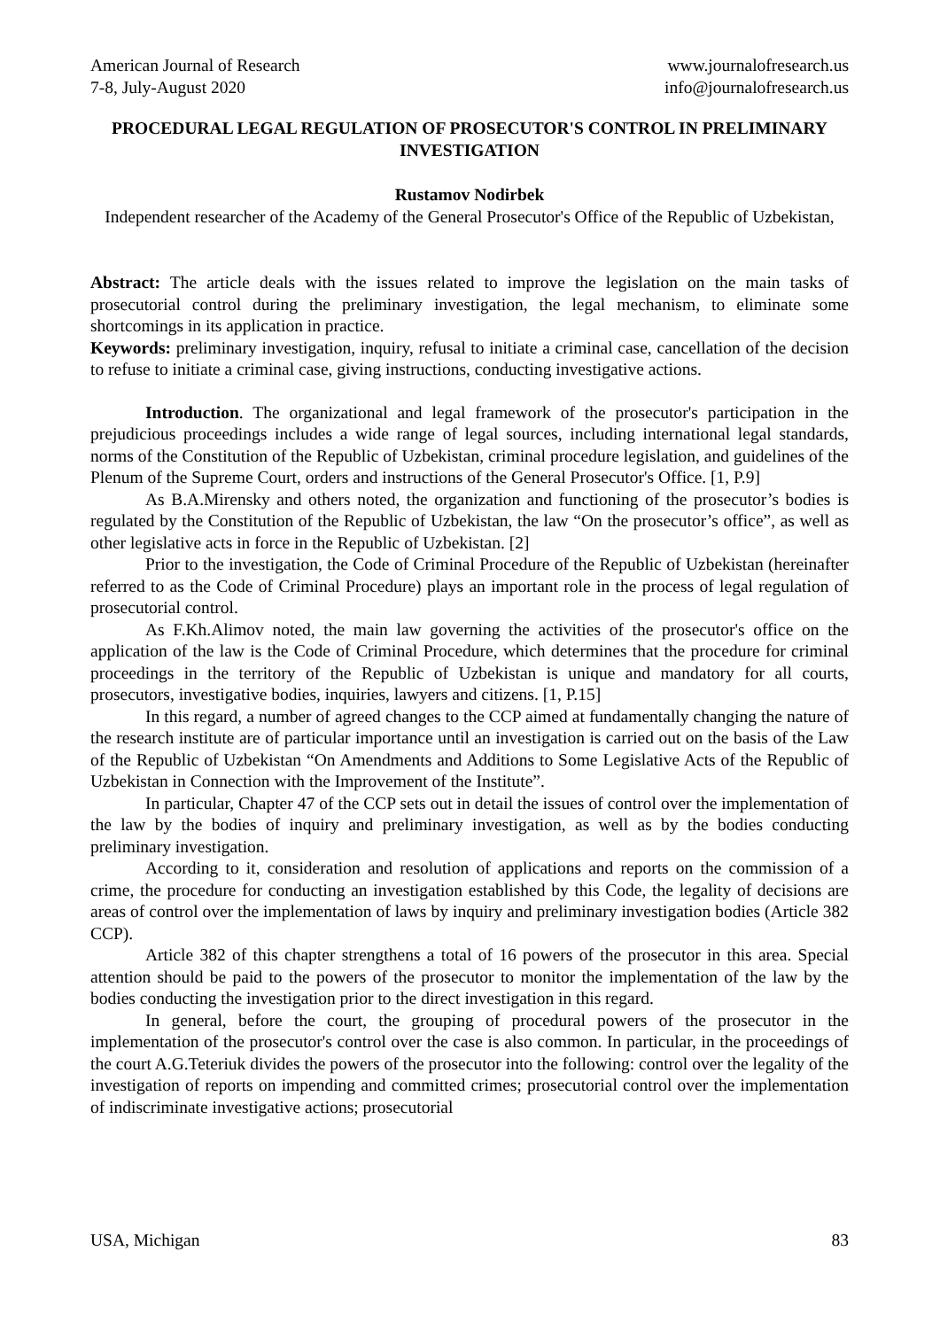American Journal of Research
7-8, July-August 2020
www.journalofresearch.us
info@journalofresearch.us
PROCEDURAL LEGAL REGULATION OF PROSECUTOR'S CONTROL IN PRELIMINARY INVESTIGATION
Rustamov Nodirbek
Independent researcher of the Academy of the General Prosecutor's Office of the Republic of Uzbekistan,
Abstract: The article deals with the issues related to improve the legislation on the main tasks of prosecutorial control during the preliminary investigation, the legal mechanism, to eliminate some shortcomings in its application in practice.
Keywords: preliminary investigation, inquiry, refusal to initiate a criminal case, cancellation of the decision to refuse to initiate a criminal case, giving instructions, conducting investigative actions.
Introduction. The organizational and legal framework of the prosecutor's participation in the prejudicious proceedings includes a wide range of legal sources, including international legal standards, norms of the Constitution of the Republic of Uzbekistan, criminal procedure legislation, and guidelines of the Plenum of the Supreme Court, orders and instructions of the General Prosecutor's Office. [1, P.9]
As B.A.Mirensky and others noted, the organization and functioning of the prosecutor’s bodies is regulated by the Constitution of the Republic of Uzbekistan, the law “On the prosecutor’s office”, as well as other legislative acts in force in the Republic of Uzbekistan. [2]
Prior to the investigation, the Code of Criminal Procedure of the Republic of Uzbekistan (hereinafter referred to as the Code of Criminal Procedure) plays an important role in the process of legal regulation of prosecutorial control.
As F.Kh.Alimov noted, the main law governing the activities of the prosecutor's office on the application of the law is the Code of Criminal Procedure, which determines that the procedure for criminal proceedings in the territory of the Republic of Uzbekistan is unique and mandatory for all courts, prosecutors, investigative bodies, inquiries, lawyers and citizens. [1, P.15]
In this regard, a number of agreed changes to the CCP aimed at fundamentally changing the nature of the research institute are of particular importance until an investigation is carried out on the basis of the Law of the Republic of Uzbekistan “On Amendments and Additions to Some Legislative Acts of the Republic of Uzbekistan in Connection with the Improvement of the Institute”.
In particular, Chapter 47 of the CCP sets out in detail the issues of control over the implementation of the law by the bodies of inquiry and preliminary investigation, as well as by the bodies conducting preliminary investigation.
According to it, consideration and resolution of applications and reports on the commission of a crime, the procedure for conducting an investigation established by this Code, the legality of decisions are areas of control over the implementation of laws by inquiry and preliminary investigation bodies (Article 382 CCP).
Article 382 of this chapter strengthens a total of 16 powers of the prosecutor in this area. Special attention should be paid to the powers of the prosecutor to monitor the implementation of the law by the bodies conducting the investigation prior to the direct investigation in this regard.
In general, before the court, the grouping of procedural powers of the prosecutor in the implementation of the prosecutor's control over the case is also common. In particular, in the proceedings of the court A.G.Teteriuk divides the powers of the prosecutor into the following: control over the legality of the investigation of reports on impending and committed crimes; prosecutorial control over the implementation of indiscriminate investigative actions; prosecutorial
USA, Michigan 83